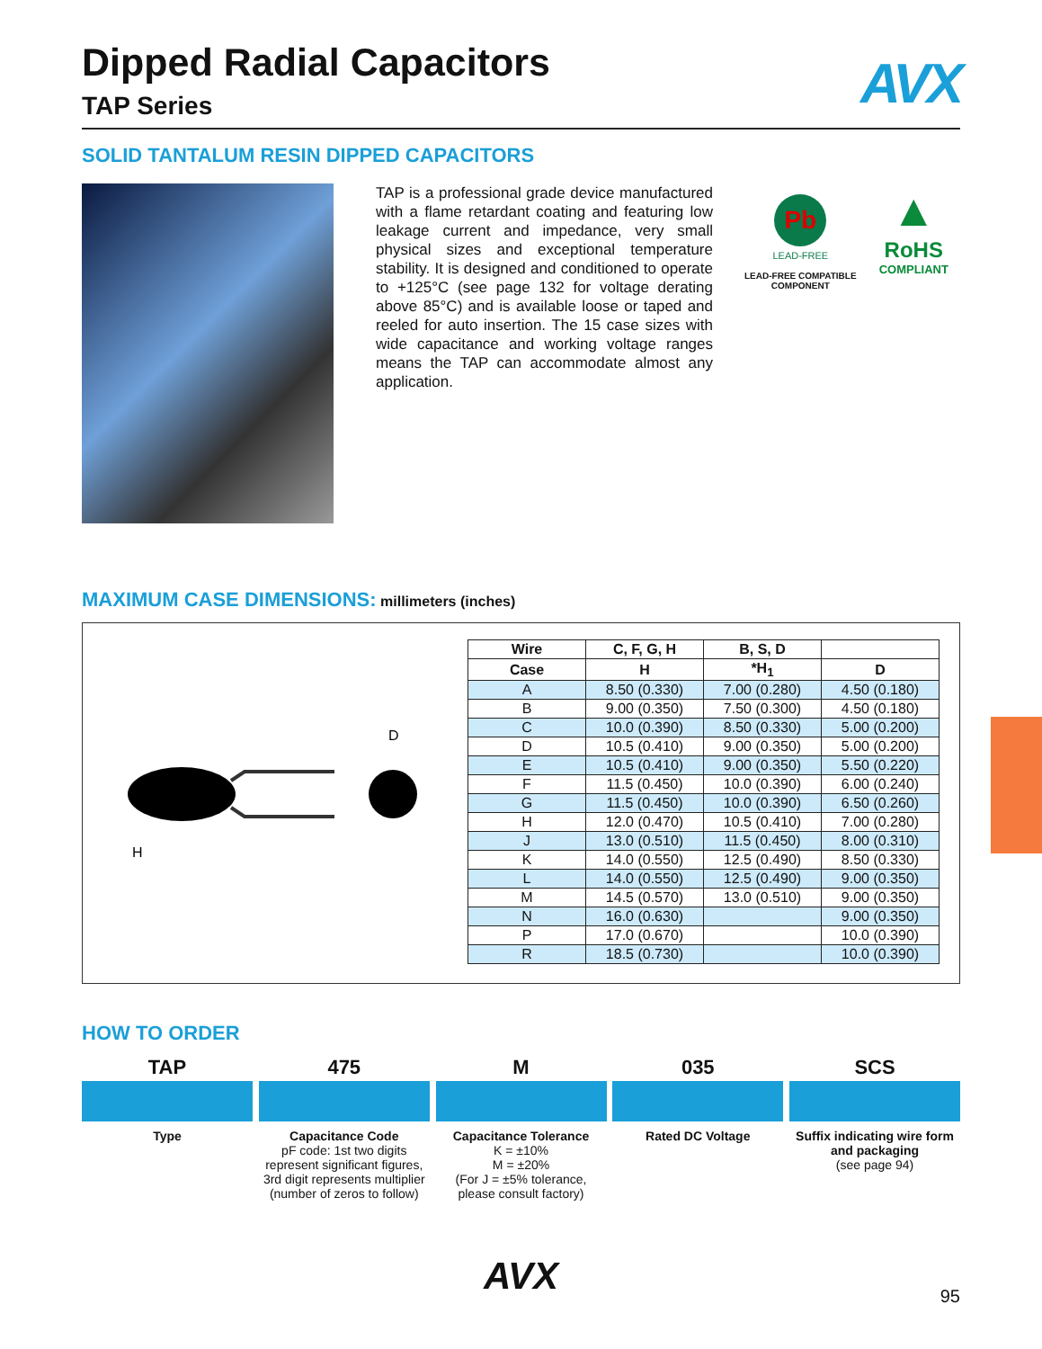AVX
Dipped Radial Capacitors
TAP Series
SOLID TANTALUM RESIN DIPPED CAPACITORS
TAP is a professional grade device manufactured with a flame retardant coating and featuring low leakage current and impedance, very small physical sizes and exceptional temperature stability. It is designed and conditioned to operate to +125°C (see page 132 for voltage derating above 85°C) and is available loose or taped and reeled for auto insertion. The 15 case sizes with wide capacitance and working voltage ranges means the TAP can accommodate almost any application.
Pb
LEAD-FREE
LEAD-FREE COMPATIBLE
COMPONENT
▲
RoHS
COMPLIANT
MAXIMUM CASE DIMENSIONS: millimeters (inches)
H
D
| Wire | C, F, G, H | B, S, D | |
| --- | --- | --- | --- |
| Case | H | *H<sub>1</sub> | D |
| A | 8.50 (0.330) | 7.00 (0.280) | 4.50 (0.180) |
| B | 9.00 (0.350) | 7.50 (0.300) | 4.50 (0.180) |
| C | 10.0 (0.390) | 8.50 (0.330) | 5.00 (0.200) |
| D | 10.5 (0.410) | 9.00 (0.350) | 5.00 (0.200) |
| E | 10.5 (0.410) | 9.00 (0.350) | 5.50 (0.220) |
| F | 11.5 (0.450) | 10.0 (0.390) | 6.00 (0.240) |
| G | 11.5 (0.450) | 10.0 (0.390) | 6.50 (0.260) |
| H | 12.0 (0.470) | 10.5 (0.410) | 7.00 (0.280) |
| J | 13.0 (0.510) | 11.5 (0.450) | 8.00 (0.310) |
| K | 14.0 (0.550) | 12.5 (0.490) | 8.50 (0.330) |
| L | 14.0 (0.550) | 12.5 (0.490) | 9.00 (0.350) |
| M | 14.5 (0.570) | 13.0 (0.510) | 9.00 (0.350) |
| N | 16.0 (0.630) | | 9.00 (0.350) |
| P | 17.0 (0.670) | | 10.0 (0.390) |
| R | 18.5 (0.730) | | 10.0 (0.390) |
HOW TO ORDER
TAP
Type
475
Capacitance Code
pF code: 1st two digits represent significant figures, 3rd digit represents multiplier (number of zeros to follow)
M
Capacitance Tolerance
K = ±10%
M = ±20%
(For J = ±5% tolerance, please consult factory)
035
Rated DC Voltage
SCS
Suffix indicating wire form and packaging
(see page 94)
AVX
95